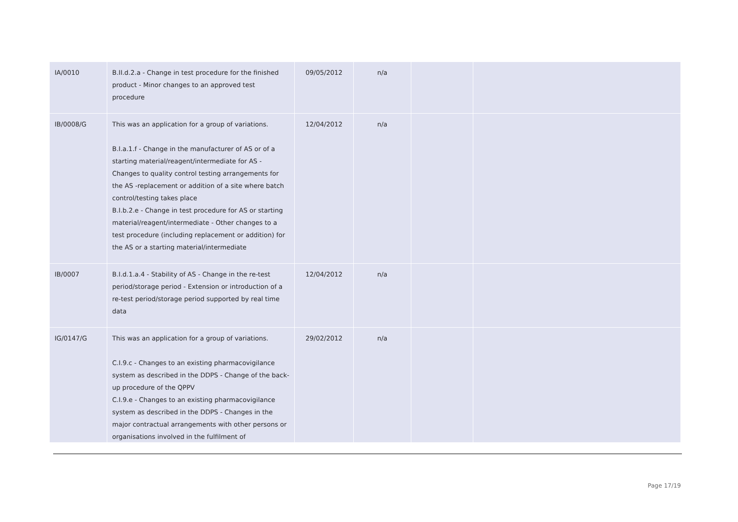| IA/0010 | B.II.d.2.a - Change in test procedure for the finished product - Minor changes to an approved test procedure | 09/05/2012 | n/a | | |
| IB/0008/G | This was an application for a group of variations. B.I.a.1.f - Change in the manufacturer of AS or of a starting material/reagent/intermediate for AS - Changes to quality control testing arrangements for the AS -replacement or addition of a site where batch control/testing takes place B.I.b.2.e - Change in test procedure for AS or starting material/reagent/intermediate - Other changes to a test procedure (including replacement or addition) for the AS or a starting material/intermediate | 12/04/2012 | n/a | | |
| IB/0007 | B.I.d.1.a.4 - Stability of AS - Change in the re-test period/storage period - Extension or introduction of a re-test period/storage period supported by real time data | 12/04/2012 | n/a | | |
| IG/0147/G | This was an application for a group of variations. C.I.9.c - Changes to an existing pharmacovigilance system as described in the DDPS - Change of the back-up procedure of the QPPV C.I.9.e - Changes to an existing pharmacovigilance system as described in the DDPS - Changes in the major contractual arrangements with other persons or organisations involved in the fulfilment of | 29/02/2012 | n/a | | |
Page 17/19